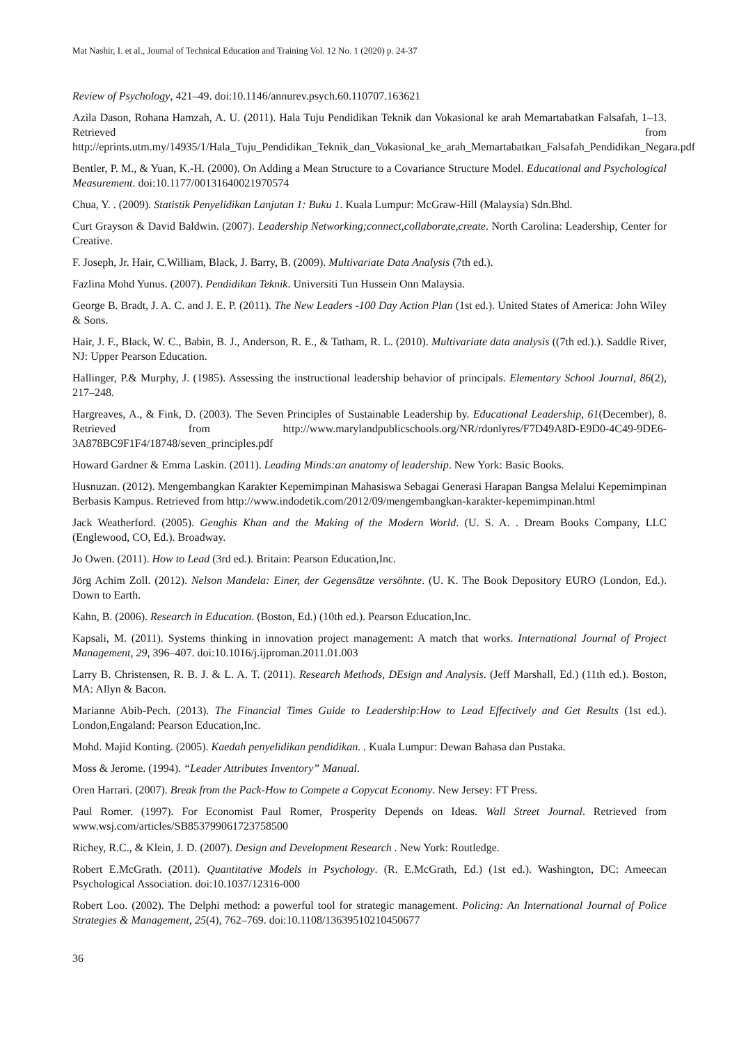Mat Nashir, I. et al., Journal of Technical Education and Training Vol. 12 No. 1 (2020) p. 24-37
Review of Psychology, 421–49. doi:10.1146/annurev.psych.60.110707.163621
Azila Dason, Rohana Hamzah, A. U. (2011). Hala Tuju Pendidikan Teknik dan Vokasional ke arah Memartabatkan Falsafah, 1–13. Retrieved from http://eprints.utm.my/14935/1/Hala_Tuju_Pendidikan_Teknik_dan_Vokasional_ke_arah_Memartabatkan_Falsafah_Pendidikan_Negara.pdf
Bentler, P. M., & Yuan, K.-H. (2000). On Adding a Mean Structure to a Covariance Structure Model. Educational and Psychological Measurement. doi:10.1177/00131640021970574
Chua, Y. . (2009). Statistik Penyelidikan Lanjutan 1: Buku 1. Kuala Lumpur: McGraw-Hill (Malaysia) Sdn.Bhd.
Curt Grayson & David Baldwin. (2007). Leadership Networking;connect,collaborate,create. North Carolina: Leadership, Center for Creative.
F. Joseph, Jr. Hair, C.William, Black, J. Barry, B. (2009). Multivariate Data Analysis (7th ed.).
Fazlina Mohd Yunus. (2007). Pendidikan Teknik. Universiti Tun Hussein Onn Malaysia.
George B. Bradt, J. A. C. and J. E. P. (2011). The New Leaders -100 Day Action Plan (1st ed.). United States of America: John Wiley & Sons.
Hair, J. F., Black, W. C., Babin, B. J., Anderson, R. E., & Tatham, R. L. (2010). Multivariate data analysis ((7th ed.).). Saddle River, NJ: Upper Pearson Education.
Hallinger, P.& Murphy, J. (1985). Assessing the instructional leadership behavior of principals. Elementary School Journal, 86(2), 217–248.
Hargreaves, A., & Fink, D. (2003). The Seven Principles of Sustainable Leadership by. Educational Leadership, 61(December), 8. Retrieved from http://www.marylandpublicschools.org/NR/rdonlyres/F7D49A8D-E9D0-4C49-9DE6-3A878BC9F1F4/18748/seven_principles.pdf
Howard Gardner & Emma Laskin. (2011). Leading Minds:an anatomy of leadership. New York: Basic Books.
Husnuzan. (2012). Mengembangkan Karakter Kepemimpinan Mahasiswa Sebagai Generasi Harapan Bangsa Melalui Kepemimpinan Berbasis Kampus. Retrieved from http://www.indodetik.com/2012/09/mengembangkan-karakter-kepemimpinan.html
Jack Weatherford. (2005). Genghis Khan and the Making of the Modern World. (U. S. A. . Dream Books Company, LLC (Englewood, CO, Ed.). Broadway.
Jo Owen. (2011). How to Lead (3rd ed.). Britain: Pearson Education,Inc.
Jörg Achim Zoll. (2012). Nelson Mandela: Einer, der Gegensätze versöhnte. (U. K. The Book Depository EURO (London, Ed.). Down to Earth.
Kahn, B. (2006). Research in Education. (Boston, Ed.) (10th ed.). Pearson Education,Inc.
Kapsali, M. (2011). Systems thinking in innovation project management: A match that works. International Journal of Project Management, 29, 396–407. doi:10.1016/j.ijproman.2011.01.003
Larry B. Christensen, R. B. J. & L. A. T. (2011). Research Methods, DEsign and Analysis. (Jeff Marshall, Ed.) (11th ed.). Boston, MA: Allyn & Bacon.
Marianne Abib-Pech. (2013). The Financial Times Guide to Leadership:How to Lead Effectively and Get Results (1st ed.). London,Engaland: Pearson Education,Inc.
Mohd. Majid Konting. (2005). Kaedah penyelidikan pendidikan. . Kuala Lumpur: Dewan Bahasa dan Pustaka.
Moss & Jerome. (1994). “Leader Attributes Inventory” Manual.
Oren Harrari. (2007). Break from the Pack-How to Compete a Copycat Economy. New Jersey: FT Press.
Paul Romer. (1997). For Economist Paul Romer, Prosperity Depends on Ideas. Wall Street Journal. Retrieved from www.wsj.com/articles/SB853799061723758500
Richey, R.C., & Klein, J. D. (2007). Design and Development Research . New York: Routledge.
Robert E.McGrath. (2011). Quantitative Models in Psychology. (R. E.McGrath, Ed.) (1st ed.). Washington, DC: Ameecan Psychological Association. doi:10.1037/12316-000
Robert Loo. (2002). The Delphi method: a powerful tool for strategic management. Policing: An International Journal of Police Strategies & Management, 25(4), 762–769. doi:10.1108/13639510210450677
36